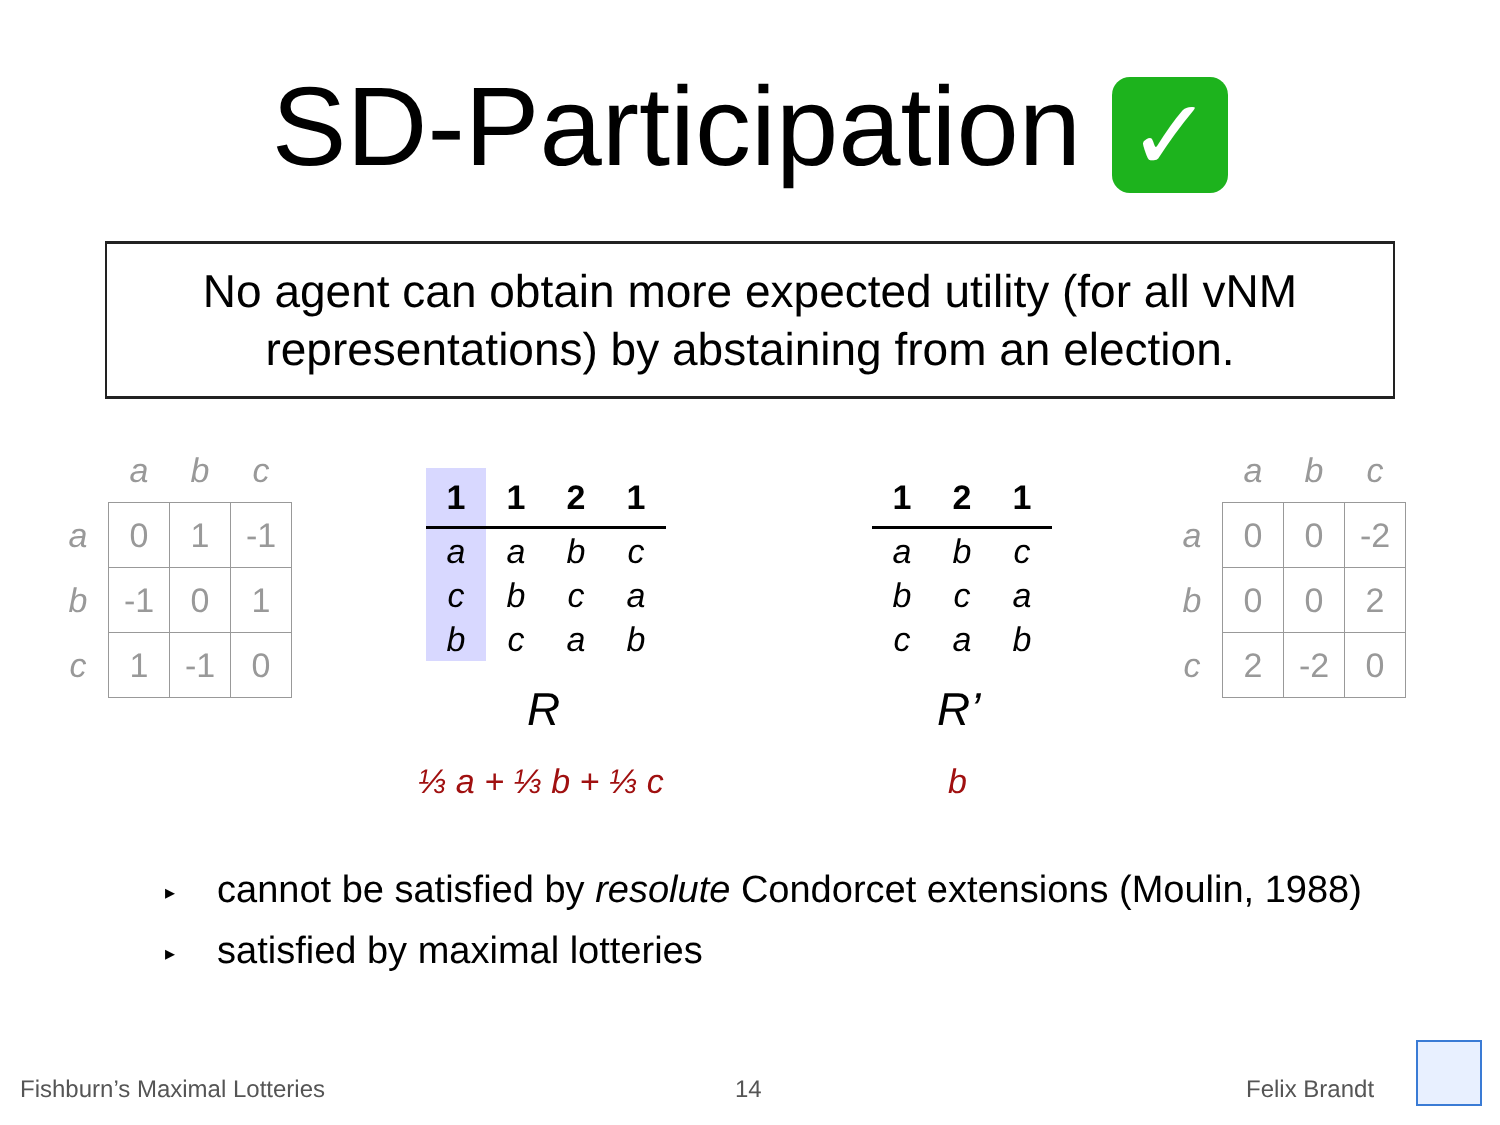SD-Participation ✓
No agent can obtain more expected utility (for all vNM
representations) by abstaining from an election.
| | a | b | c |
| --- | --- | --- | --- |
| a | 0 | 1 | -1 |
| b | -1 | 0 | 1 |
| c | 1 | -1 | 0 |
| 1 | 1 | 2 | 1 |
| --- | --- | --- | --- |
| a | a | b | c |
| c | b | c | a |
| b | c | a | b |
R
⅓ a + ⅓ b + ⅓ c
| 1 | 2 | 1 |
| --- | --- | --- |
| a | b | c |
| b | c | a |
| c | a | b |
R’
b
| | a | b | c |
| --- | --- | --- | --- |
| a | 0 | 0 | -2 |
| b | 0 | 0 | 2 |
| c | 2 | -2 | 0 |
▸ cannot be satisfied by resolute Condorcet extensions (Moulin, 1988)
▸ satisfied by maximal lotteries
Fishburn’s Maximal Lotteries 14 Felix Brandt